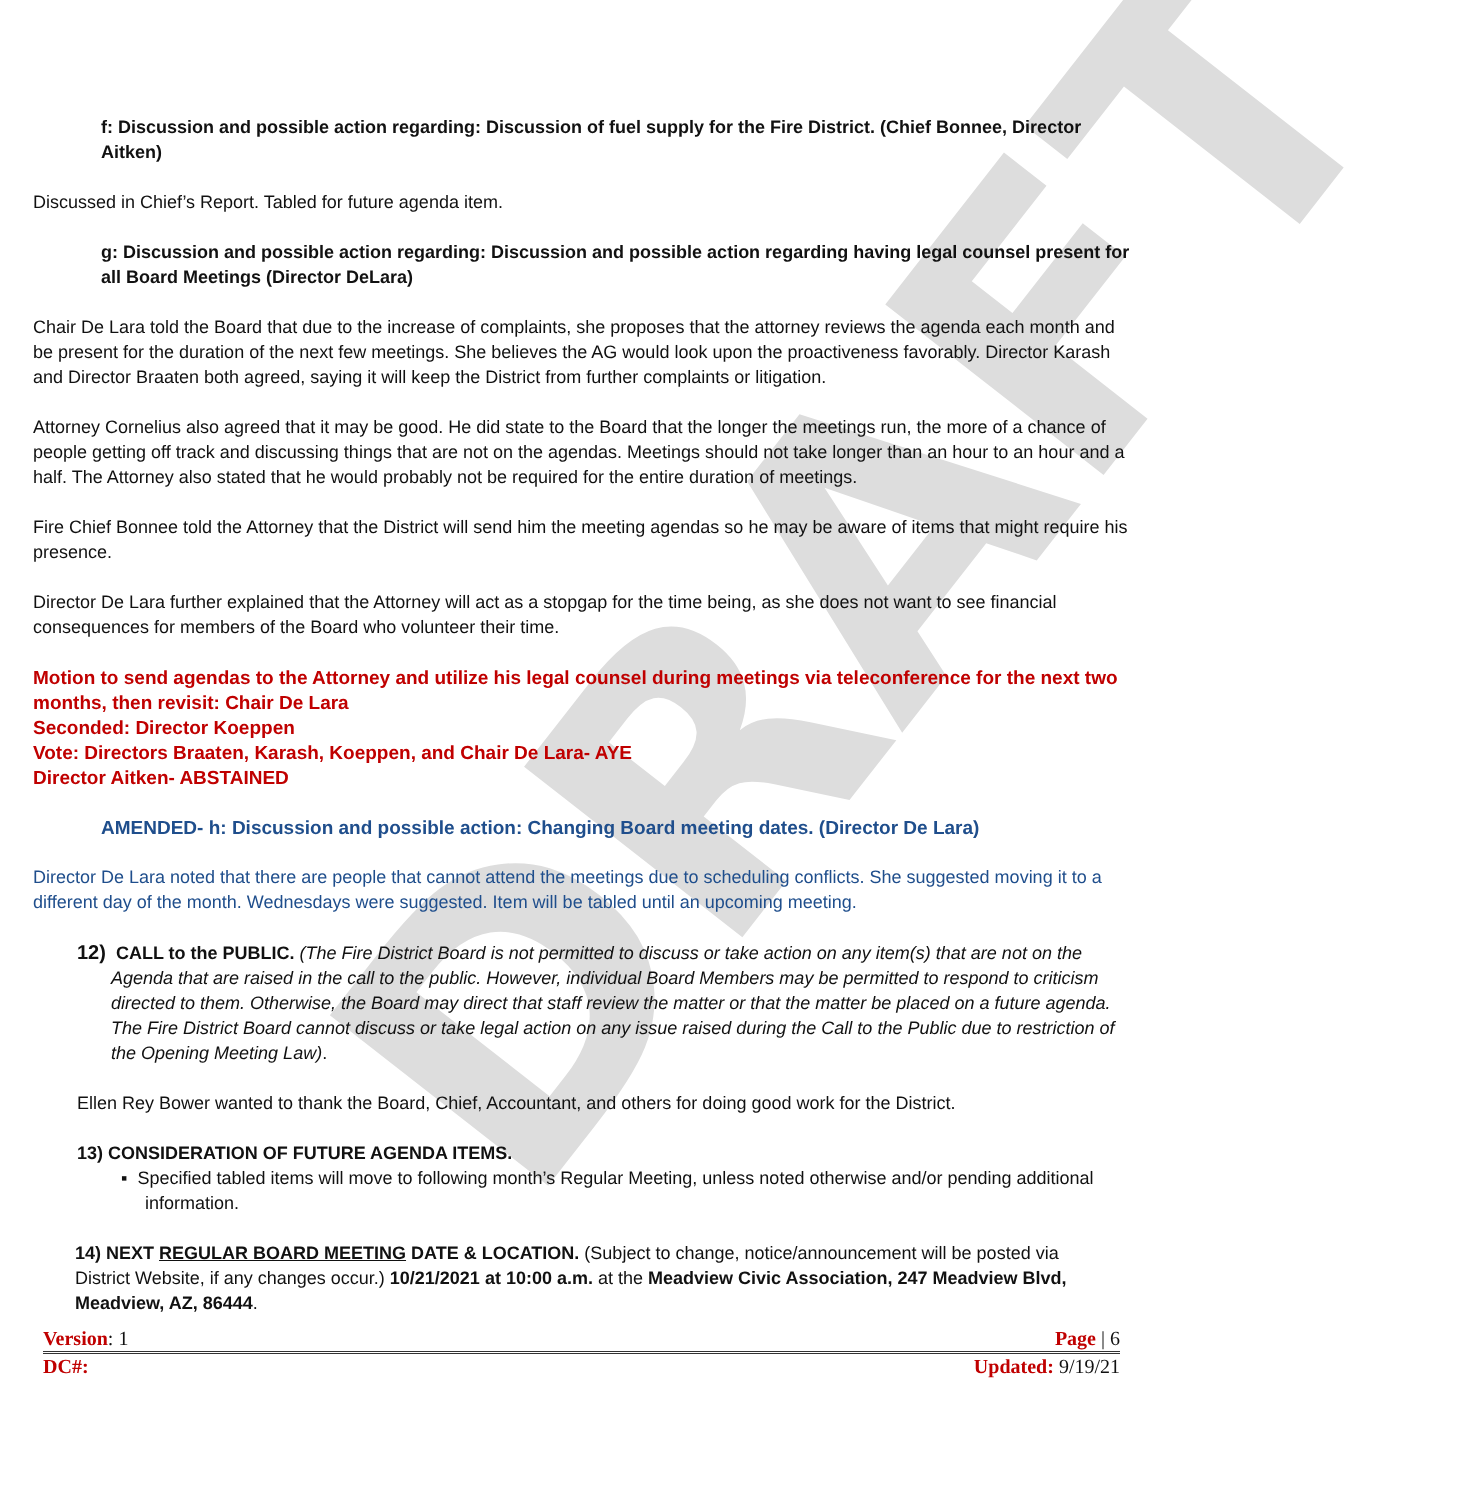DRAFT
f: Discussion and possible action regarding: Discussion of fuel supply for the Fire District. (Chief Bonnee, Director Aitken)
Discussed in Chief’s Report. Tabled for future agenda item.
g: Discussion and possible action regarding: Discussion and possible action regarding having legal counsel present for all Board Meetings (Director DeLara)
Chair De Lara told the Board that due to the increase of complaints, she proposes that the attorney reviews the agenda each month and be present for the duration of the next few meetings. She believes the AG would look upon the proactiveness favorably. Director Karash and Director Braaten both agreed, saying it will keep the District from further complaints or litigation.
Attorney Cornelius also agreed that it may be good. He did state to the Board that the longer the meetings run, the more of a chance of people getting off track and discussing things that are not on the agendas. Meetings should not take longer than an hour to an hour and a half. The Attorney also stated that he would probably not be required for the entire duration of meetings.
Fire Chief Bonnee told the Attorney that the District will send him the meeting agendas so he may be aware of items that might require his presence.
Director De Lara further explained that the Attorney will act as a stopgap for the time being, as she does not want to see financial consequences for members of the Board who volunteer their time.
Motion to send agendas to the Attorney and utilize his legal counsel during meetings via teleconference for the next two months, then revisit: Chair De Lara
Seconded: Director Koeppen
Vote: Directors Braaten, Karash, Koeppen, and Chair De Lara- AYE
Director Aitken- ABSTAINED
AMENDED- h: Discussion and possible action: Changing Board meeting dates. (Director De Lara)
Director De Lara noted that there are people that cannot attend the meetings due to scheduling conflicts. She suggested moving it to a different day of the month. Wednesdays were suggested. Item will be tabled until an upcoming meeting.
12) CALL to the PUBLIC. (The Fire District Board is not permitted to discuss or take action on any item(s) that are not on the Agenda that are raised in the call to the public. However, individual Board Members may be permitted to respond to criticism directed to them. Otherwise, the Board may direct that staff review the matter or that the matter be placed on a future agenda. The Fire District Board cannot discuss or take legal action on any issue raised during the Call to the Public due to restriction of the Opening Meeting Law).
Ellen Rey Bower wanted to thank the Board, Chief, Accountant, and others for doing good work for the District.
13) CONSIDERATION OF FUTURE AGENDA ITEMS.
▪ Specified tabled items will move to following month’s Regular Meeting, unless noted otherwise and/or pending additional information.
14) NEXT REGULAR BOARD MEETING DATE & LOCATION. (Subject to change, notice/announcement will be posted via District Website, if any changes occur.) 10/21/2021 at 10:00 a.m. at the Meadview Civic Association, 247 Meadview Blvd, Meadview, AZ, 86444.
Version: 1 Page | 6
DC#: Updated: 9/19/21